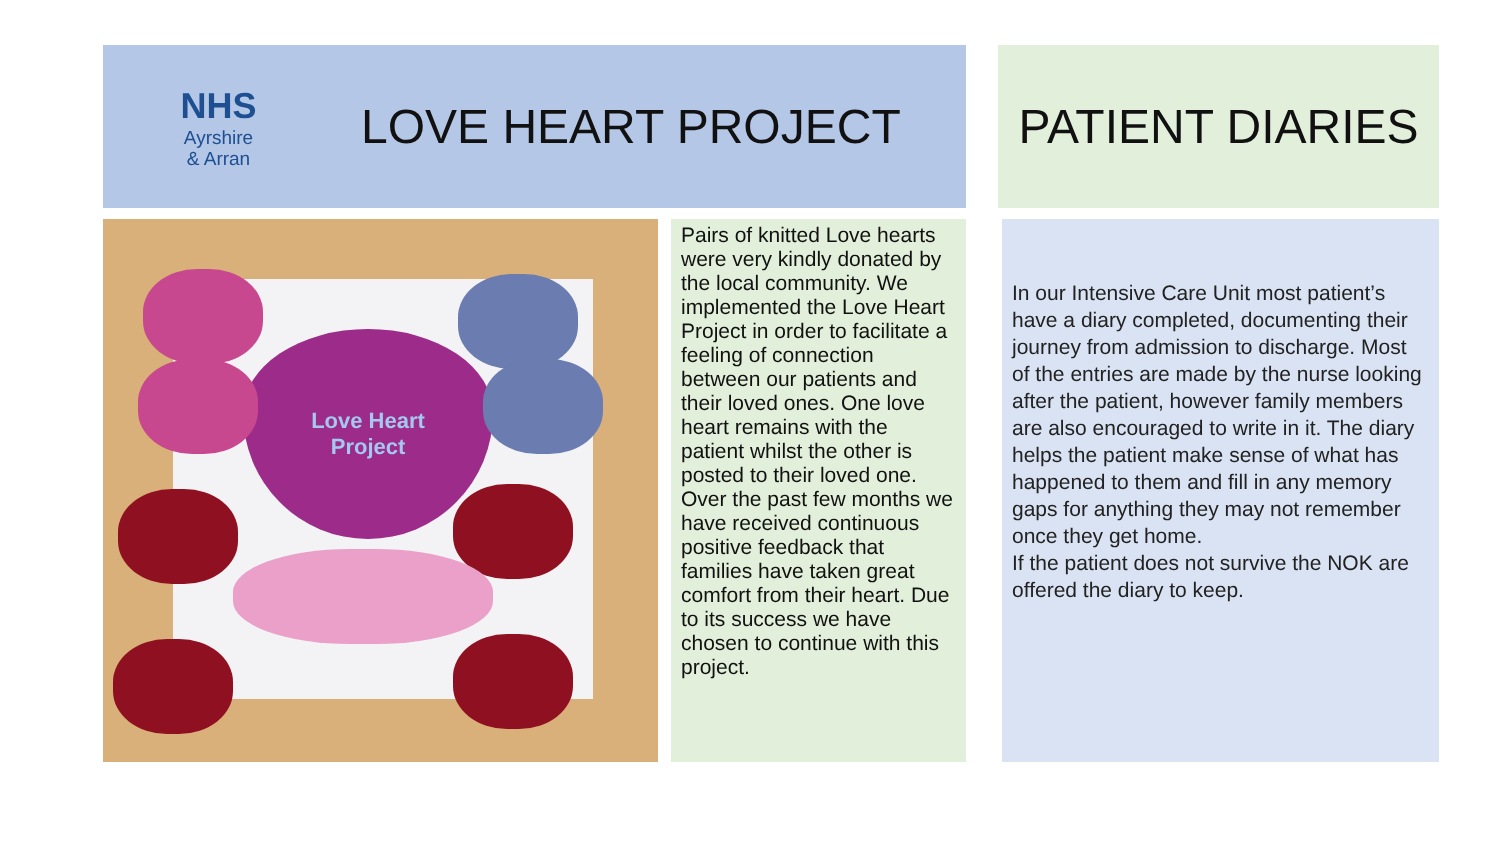NHS
Ayrshire
& Arran
LOVE HEART PROJECT
PATIENT DIARIES
Love Heart
Project
Pairs of knitted Love hearts were very kindly donated by the local community. We implemented the Love Heart Project in order to facilitate a feeling of connection between our patients and their loved ones. One love heart remains with the patient whilst the other is posted to their loved one. Over the past few months we have received continuous positive feedback that families have taken great comfort from their heart. Due to its success we have chosen to continue with this project.
In our Intensive Care Unit most patient’s have a diary completed, documenting their journey from admission to discharge. Most of the entries are made by the nurse looking after the patient, however family members are also encouraged to write in it. The diary helps the patient make sense of what has happened to them and fill in any memory gaps for anything they may not remember once they get home.
If the patient does not survive the NOK are offered the diary to keep.